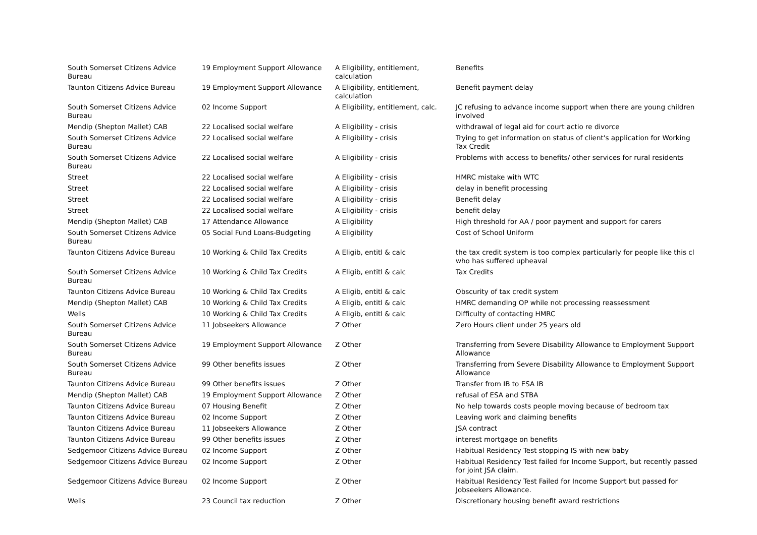| South Somerset Citizens Advice Bureau | 19 Employment Support Allowance | A Eligibility, entitlement, calculation | Benefits |
| Taunton Citizens Advice Bureau | 19 Employment Support Allowance | A Eligibility, entitlement, calculation | Benefit payment delay |
| South Somerset Citizens Advice Bureau | 02 Income Support | A Eligibility, entitlement, calc. | JC refusing to advance income support when there are young children involved |
| Mendip (Shepton Mallet) CAB | 22 Localised social welfare | A Eligibility - crisis | withdrawal of legal aid for court actio re divorce |
| South Somerset Citizens Advice Bureau | 22 Localised social welfare | A Eligibility - crisis | Trying to get information on status of client's application for Working Tax Credit |
| South Somerset Citizens Advice Bureau | 22 Localised social welfare | A Eligibility - crisis | Problems with access to benefits/ other services for rural residents |
| Street | 22 Localised social welfare | A Eligibility - crisis | HMRC mistake with WTC |
| Street | 22 Localised social welfare | A Eligibility - crisis | delay in benefit processing |
| Street | 22 Localised social welfare | A Eligibility - crisis | Benefit delay |
| Street | 22 Localised social welfare | A Eligibility - crisis | benefit delay |
| Mendip (Shepton Mallet) CAB | 17 Attendance Allowance | A Eligibility | High threshold for AA / poor payment and support for carers |
| South Somerset Citizens Advice Bureau | 05 Social Fund Loans-Budgeting | A Eligibility | Cost of School Uniform |
| Taunton Citizens Advice Bureau | 10 Working & Child Tax Credits | A Eligib, entitl & calc | the tax credit system is too complex particularly for people like this cl who has suffered upheaval |
| South Somerset Citizens Advice Bureau | 10 Working & Child Tax Credits | A Eligib, entitl & calc | Tax Credits |
| Taunton Citizens Advice Bureau | 10 Working & Child Tax Credits | A Eligib, entitl & calc | Obscurity of tax credit system |
| Mendip (Shepton Mallet) CAB | 10 Working & Child Tax Credits | A Eligib, entitl & calc | HMRC demanding OP while not processing reassessment |
| Wells | 10 Working & Child Tax Credits | A Eligib, entitl & calc | Difficulty of contacting HMRC |
| South Somerset Citizens Advice Bureau | 11 Jobseekers Allowance | Z Other | Zero Hours client under 25 years old |
| South Somerset Citizens Advice Bureau | 19 Employment Support Allowance | Z Other | Transferring from Severe Disability Allowance to Employment Support Allowance |
| South Somerset Citizens Advice Bureau | 99 Other benefits issues | Z Other | Transferring from Severe Disability Allowance to Employment Support Allowance |
| Taunton Citizens Advice Bureau | 99 Other benefits issues | Z Other | Transfer from IB to ESA IB |
| Mendip (Shepton Mallet) CAB | 19 Employment Support Allowance | Z Other | refusal of ESA and STBA |
| Taunton Citizens Advice Bureau | 07 Housing Benefit | Z Other | No help towards costs people moving because of bedroom tax |
| Taunton Citizens Advice Bureau | 02 Income Support | Z Other | Leaving work and claiming benefits |
| Taunton Citizens Advice Bureau | 11 Jobseekers Allowance | Z Other | JSA contract |
| Taunton Citizens Advice Bureau | 99 Other benefits issues | Z Other | interest mortgage on benefits |
| Sedgemoor Citizens Advice Bureau | 02 Income Support | Z Other | Habitual Residency Test stopping IS with new baby |
| Sedgemoor Citizens Advice Bureau | 02 Income Support | Z Other | Habitual Residency Test failed for Income Support, but recently passed for joint JSA claim. |
| Sedgemoor Citizens Advice Bureau | 02 Income Support | Z Other | Habitual Residency Test Failed for Income Support but passed for Jobseekers Allowance. |
| Wells | 23 Council tax reduction | Z Other | Discretionary housing benefit award restrictions |